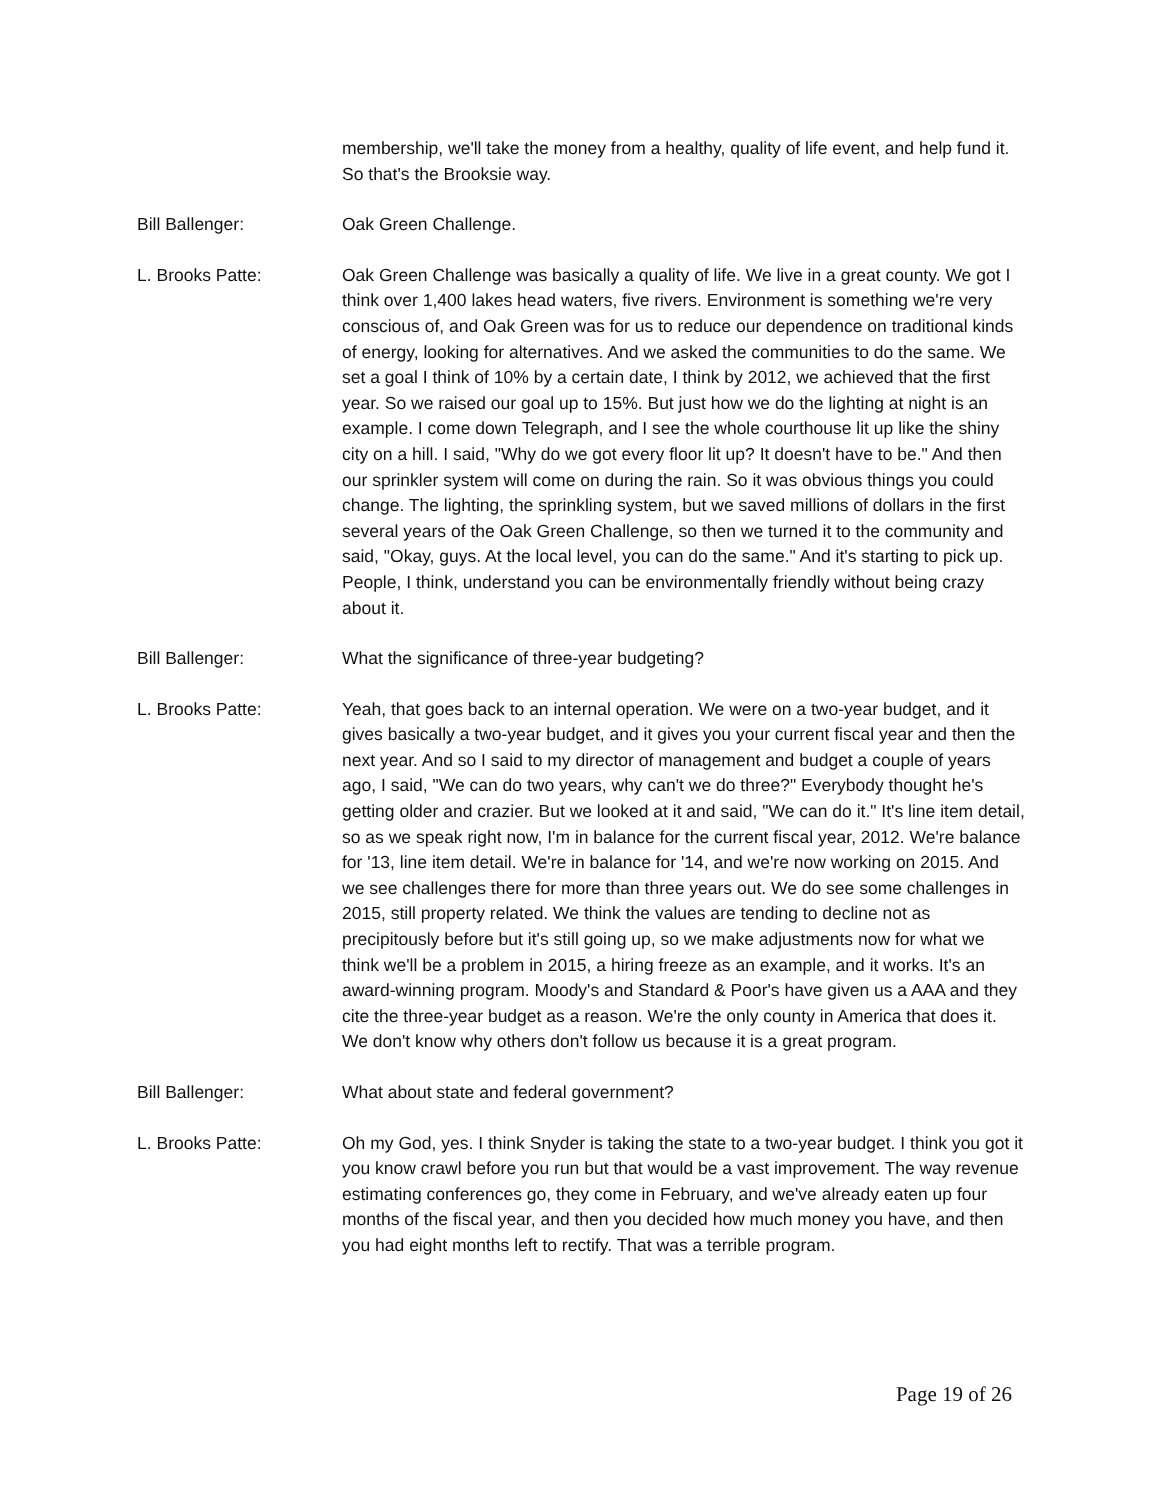membership, we'll take the money from a healthy, quality of life event, and help fund it. So that's the Brooksie way.
Bill Ballenger: Oak Green Challenge.
L. Brooks Patte: Oak Green Challenge was basically a quality of life. We live in a great county. We got I think over 1,400 lakes head waters, five rivers. Environment is something we're very conscious of, and Oak Green was for us to reduce our dependence on traditional kinds of energy, looking for alternatives. And we asked the communities to do the same. We set a goal I think of 10% by a certain date, I think by 2012, we achieved that the first year. So we raised our goal up to 15%. But just how we do the lighting at night is an example. I come down Telegraph, and I see the whole courthouse lit up like the shiny city on a hill. I said, "Why do we got every floor lit up? It doesn't have to be." And then our sprinkler system will come on during the rain. So it was obvious things you could change. The lighting, the sprinkling system, but we saved millions of dollars in the first several years of the Oak Green Challenge, so then we turned it to the community and said, "Okay, guys. At the local level, you can do the same." And it's starting to pick up. People, I think, understand you can be environmentally friendly without being crazy about it.
Bill Ballenger: What the significance of three-year budgeting?
L. Brooks Patte: Yeah, that goes back to an internal operation. We were on a two-year budget, and it gives basically a two-year budget, and it gives you your current fiscal year and then the next year. And so I said to my director of management and budget a couple of years ago, I said, "We can do two years, why can't we do three?" Everybody thought he's getting older and crazier. But we looked at it and said, "We can do it." It's line item detail, so as we speak right now, I'm in balance for the current fiscal year, 2012. We're balance for '13, line item detail. We're in balance for '14, and we're now working on 2015. And we see challenges there for more than three years out. We do see some challenges in 2015, still property related. We think the values are tending to decline not as precipitously before but it's still going up, so we make adjustments now for what we think we'll be a problem in 2015, a hiring freeze as an example, and it works. It's an award-winning program. Moody's and Standard & Poor's have given us a AAA and they cite the three-year budget as a reason. We're the only county in America that does it. We don't know why others don't follow us because it is a great program.
Bill Ballenger: What about state and federal government?
L. Brooks Patte: Oh my God, yes. I think Snyder is taking the state to a two-year budget. I think you got it you know crawl before you run but that would be a vast improvement. The way revenue estimating conferences go, they come in February, and we've already eaten up four months of the fiscal year, and then you decided how much money you have, and then you had eight months left to rectify. That was a terrible program.
Page 19 of 26